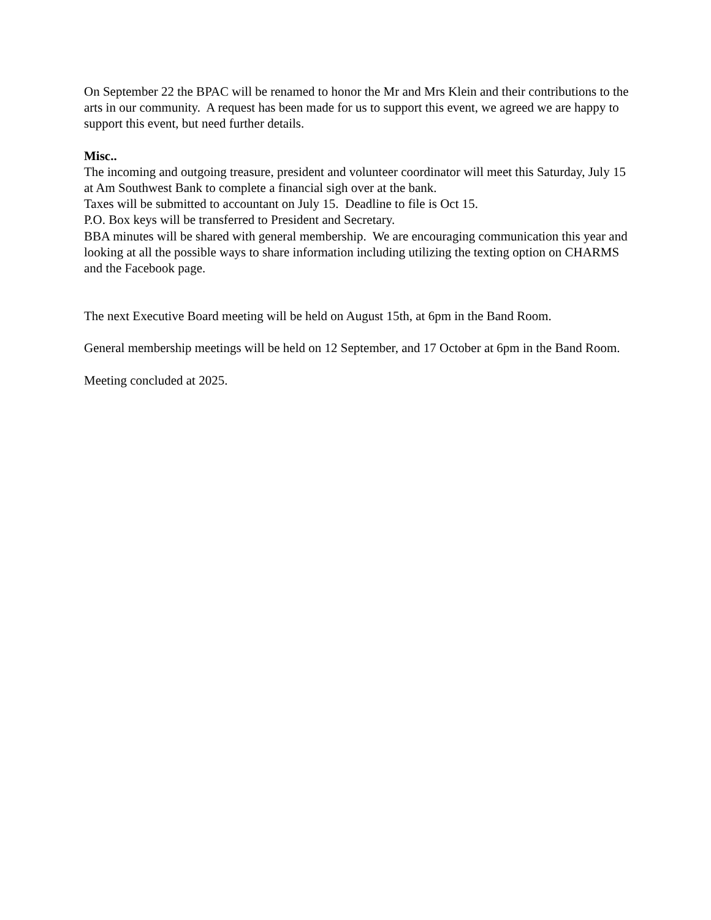On September 22 the BPAC will be renamed to honor the Mr and Mrs Klein and their contributions to the arts in our community. A request has been made for us to support this event, we agreed we are happy to support this event, but need further details.
Misc..
The incoming and outgoing treasure, president and volunteer coordinator will meet this Saturday, July 15 at Am Southwest Bank to complete a financial sigh over at the bank.
Taxes will be submitted to accountant on July 15. Deadline to file is Oct 15.
P.O. Box keys will be transferred to President and Secretary.
BBA minutes will be shared with general membership. We are encouraging communication this year and looking at all the possible ways to share information including utilizing the texting option on CHARMS and the Facebook page.
The next Executive Board meeting will be held on August 15th, at 6pm in the Band Room.
General membership meetings will be held on 12 September, and 17 October at 6pm in the Band Room.
Meeting concluded at 2025.